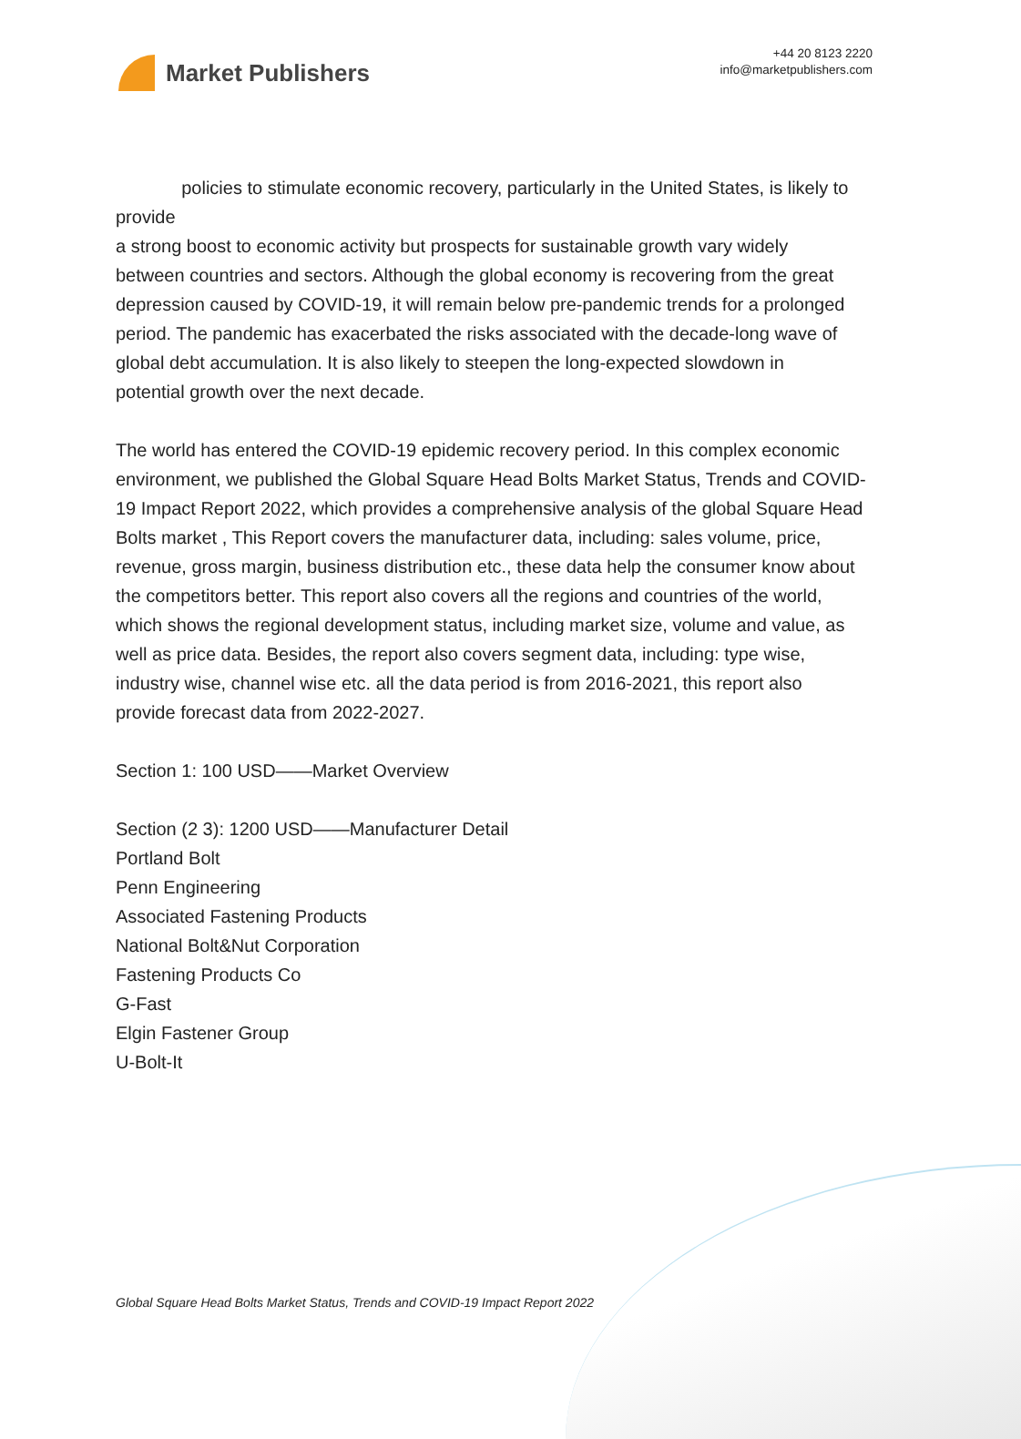Market Publishers
+44 20 8123 2220
info@marketpublishers.com
policies to stimulate economic recovery, particularly in the United States, is likely to provide
a strong boost to economic activity but prospects for sustainable growth vary widely
between countries and sectors. Although the global economy is recovering from the great
depression caused by COVID-19, it will remain below pre-pandemic trends for a prolonged
period. The pandemic has exacerbated the risks associated with the decade-long wave of
global debt accumulation. It is also likely to steepen the long-expected slowdown in
potential growth over the next decade.
The world has entered the COVID-19 epidemic recovery period. In this complex economic
environment, we published the Global Square Head Bolts Market Status, Trends and COVID-
19 Impact Report 2022, which provides a comprehensive analysis of the global Square Head
Bolts market , This Report covers the manufacturer data, including: sales volume, price,
revenue, gross margin, business distribution etc., these data help the consumer know about
the competitors better. This report also covers all the regions and countries of the world,
which shows the regional development status, including market size, volume and value, as
well as price data. Besides, the report also covers segment data, including: type wise,
industry wise, channel wise etc. all the data period is from 2016-2021, this report also
provide forecast data from 2022-2027.
Section 1: 100 USD——Market Overview
Section (2 3): 1200 USD——Manufacturer Detail
Portland Bolt
Penn Engineering
Associated Fastening Products
National Bolt&Nut Corporation
Fastening Products Co
G-Fast
Elgin Fastener Group
U-Bolt-It
Global Square Head Bolts Market Status, Trends and COVID-19 Impact Report 2022